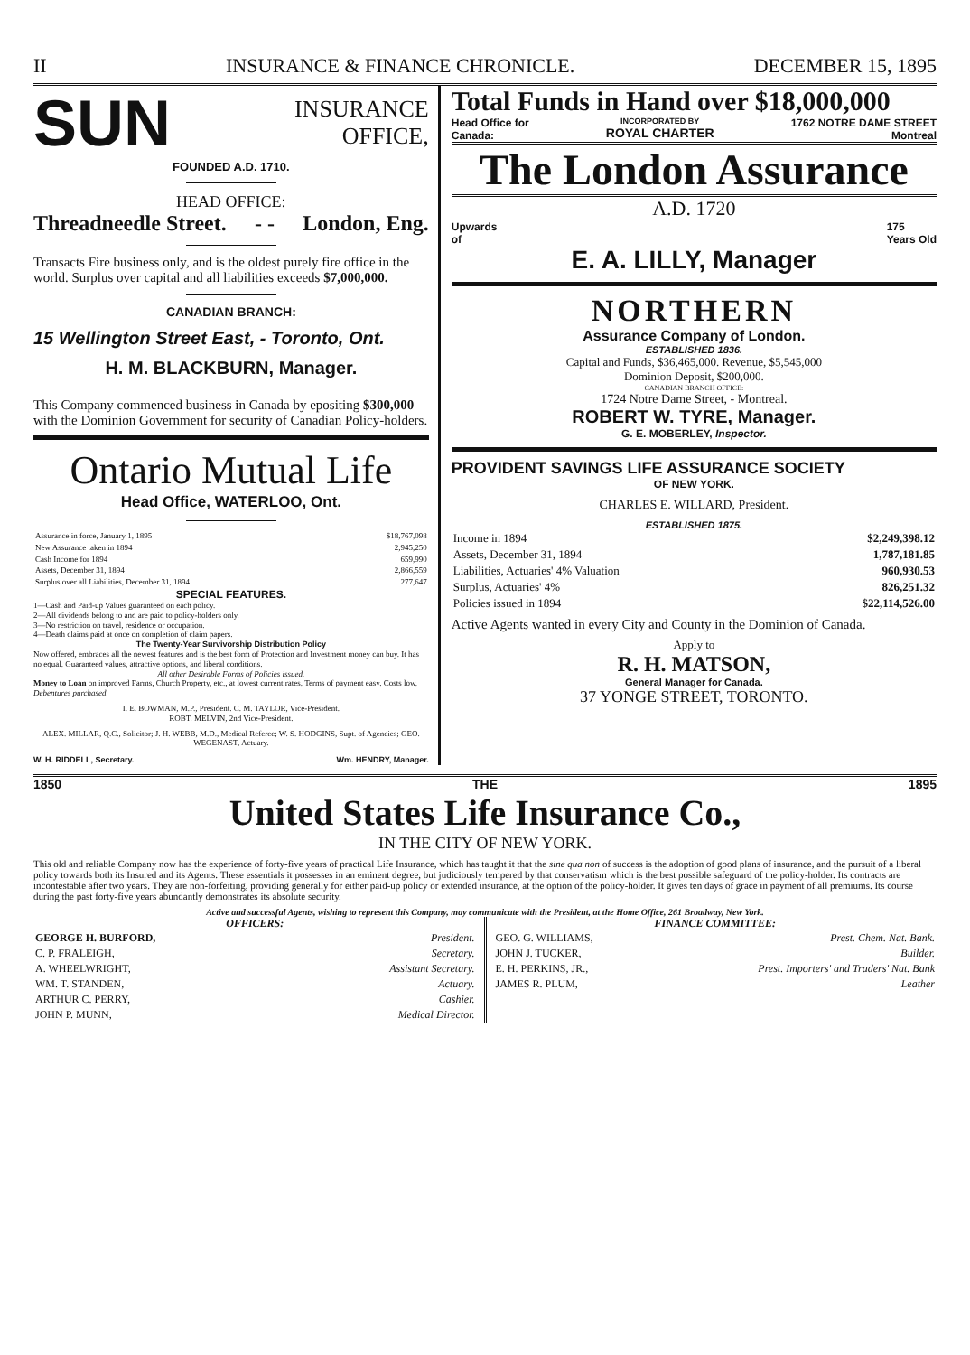II INSURANCE & FINANCE CHRONICLE. DECEMBER 15, 1895
SUN INSURANCE
OFFICE,
FOUNDED A.D. 1710.
HEAD OFFICE:
Threadneedle Street. - - London, Eng.
Transacts Fire business only, and is the oldest purely fire office in the world. Surplus over capital and all liabilities exceeds $7,000,000.
CANADIAN BRANCH:
15 Wellington Street East, - Toronto, Ont.
H. M. BLACKBURN, Manager.
This Company commenced business in Canada by epositing $300,000 with the Dominion Government for security of Canadian Policy-holders.
Ontario Mutual Life
Head Office, WATERLOO, Ont.
| Assurance in force, January 1, 1895 | $18,767,098 |
| New Assurance taken in 1894 | 2,945,250 |
| Cash Income for 1894 | 659,990 |
| Assets, December 31, 1894 | 2,866,559 |
| Surplus over all Liabilities, December 31, 1894 | 277,647 |
SPECIAL FEATURES.
1—Cash and Paid-up Values guaranteed on each policy.
2—All dividends belong to and are paid to policy-holders only.
3—No restriction on travel, residence or occupation.
4—Death claims paid at once on completion of claim papers.
The Twenty-Year Survivorship Distribution Policy
Now offered, embraces all the newest features and is the best form of Protection and Investment money can buy. It has no equal. Guaranteed values, attractive options, and liberal conditions.
All other Desirable Forms of Policies issued.
Money to Loan on improved Farms, Church Property, etc., at lowest current rates. Terms of payment easy. Costs low. Debentures purchased.
I. E. BOWMAN, M.P., President. C. M. TAYLOR, Vice-President.
ROBT. MELVIN, 2nd Vice-President.
ALEX. MILLAR, Q.C., Solicitor; J. H. WEBB, M.D., Medical Referee; W. S. HODGINS, Supt. of Agencies; GEO. WEGENAST, Actuary.
W. H. RIDDELL, Secretary. Wm. HENDRY, Manager.
Total Funds in Hand over $18,000,000
Head Office for
Canada: INCORPORATED BY
ROYAL CHARTER 1762 NOTRE DAME STREET
Montreal
The London Assurance
A.D. 1720
Upwards
of 175
Years Old
E. A. LILLY, Manager
NORTHERN
Assurance Company of London.
ESTABLISHED 1836.
Capital and Funds, $36,465,000. Revenue, $5,545,000
Dominion Deposit, $200,000.
CANADIAN BRANCH OFFICE:
1724 Notre Dame Street, - Montreal.
ROBERT W. TYRE, Manager.
G. E. MOBERLEY, Inspector.
PROVIDENT SAVINGS LIFE ASSURANCE SOCIETY
OF NEW YORK.
CHARLES E. WILLARD, President.
ESTABLISHED 1875.
| Income in 1894 | $2,249,398.12 |
| Assets, December 31, 1894 | 1,787,181.85 |
| Liabilities, Actuaries' 4% Valuation | 960,930.53 |
| Surplus, Actuaries' 4% | 826,251.32 |
| Policies issued in 1894 | $22,114,526.00 |
Active Agents wanted in every City and County in the Dominion of Canada.
Apply to
R. H. MATSON,
General Manager for Canada.
37 YONGE STREET, TORONTO.
1850 THE 1895
United States Life Insurance Co.,
IN THE CITY OF NEW YORK.
This old and reliable Company now has the experience of forty-five years of practical Life Insurance, which has taught it that the sine qua non of success is the adoption of good plans of insurance, and the pursuit of a liberal policy towards both its Insured and its Agents. These essentials it possesses in an eminent degree, but judiciously tempered by that conservatism which is the best possible safeguard of the policy-holder. Its contracts are incontestable after two years. They are non-forfeiting, providing generally for either paid-up policy or extended insurance, at the option of the policy-holder. It gives ten days of grace in payment of all premiums. Its course during the past forty-five years abundantly demonstrates its absolute security.
Active and successful Agents, wishing to represent this Company, may communicate with the President, at the Home Office, 261 Broadway, New York.
OFFICERS:
| GEORGE H. BURFORD, | President. |
| C. P. FRALEIGH, | Secretary. |
| A. WHEELWRIGHT, | Assistant Secretary. |
| WM. T. STANDEN, | Actuary. |
| ARTHUR C. PERRY, | Cashier. |
| JOHN P. MUNN, | Medical Director. |
FINANCE COMMITTEE:
| GEO. G. WILLIAMS, | Prest. Chem. Nat. Bank. |
| JOHN J. TUCKER, | Builder. |
| E. H. PERKINS, JR., | Prest. Importers' and Traders' Nat. Bank |
| JAMES R. PLUM, | Leather |